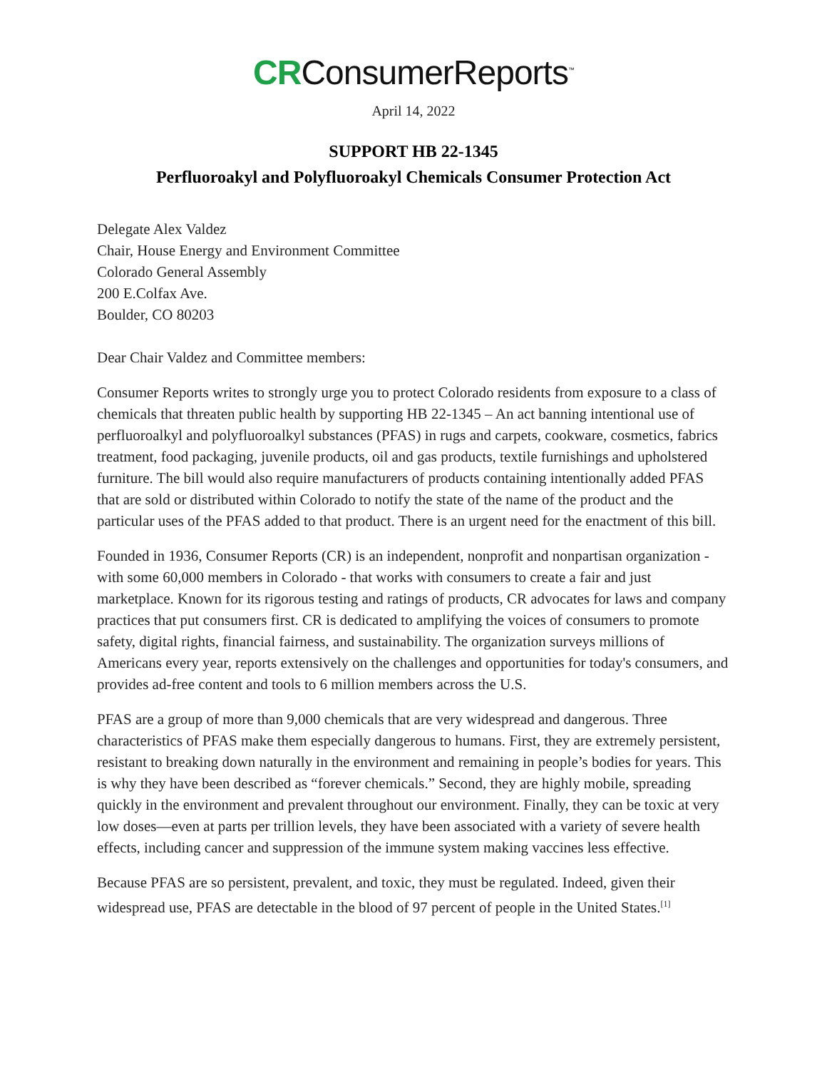CRConsumerReports<sup>™</sup>
April 14, 2022
SUPPORT HB 22-1345
Perfluoroakyl and Polyfluoroakyl Chemicals Consumer Protection Act
Delegate Alex Valdez
Chair, House Energy and Environment Committee
Colorado General Assembly
200 E.Colfax Ave.
Boulder, CO 80203
Dear Chair Valdez and Committee members:
Consumer Reports writes to strongly urge you to protect Colorado residents from exposure to a class of chemicals that threaten public health by supporting HB 22-1345 – An act banning intentional use of perfluoroalkyl and polyfluoroalkyl substances (PFAS) in rugs and carpets, cookware, cosmetics, fabrics treatment, food packaging, juvenile products, oil and gas products, textile furnishings and upholstered furniture. The bill would also require manufacturers of products containing intentionally added PFAS that are sold or distributed within Colorado to notify the state of the name of the product and the particular uses of the PFAS added to that product. There is an urgent need for the enactment of this bill.
Founded in 1936, Consumer Reports (CR) is an independent, nonprofit and nonpartisan organization - with some 60,000 members in Colorado - that works with consumers to create a fair and just marketplace. Known for its rigorous testing and ratings of products, CR advocates for laws and company practices that put consumers first. CR is dedicated to amplifying the voices of consumers to promote safety, digital rights, financial fairness, and sustainability. The organization surveys millions of Americans every year, reports extensively on the challenges and opportunities for today's consumers, and provides ad-free content and tools to 6 million members across the U.S.
PFAS are a group of more than 9,000 chemicals that are very widespread and dangerous. Three characteristics of PFAS make them especially dangerous to humans. First, they are extremely persistent, resistant to breaking down naturally in the environment and remaining in people’s bodies for years. This is why they have been described as “forever chemicals.” Second, they are highly mobile, spreading quickly in the environment and prevalent throughout our environment. Finally, they can be toxic at very low doses—even at parts per trillion levels, they have been associated with a variety of severe health effects, including cancer and suppression of the immune system making vaccines less effective.
Because PFAS are so persistent, prevalent, and toxic, they must be regulated. Indeed, given their widespread use, PFAS are detectable in the blood of 97 percent of people in the United States.<sup>[1]</sup>